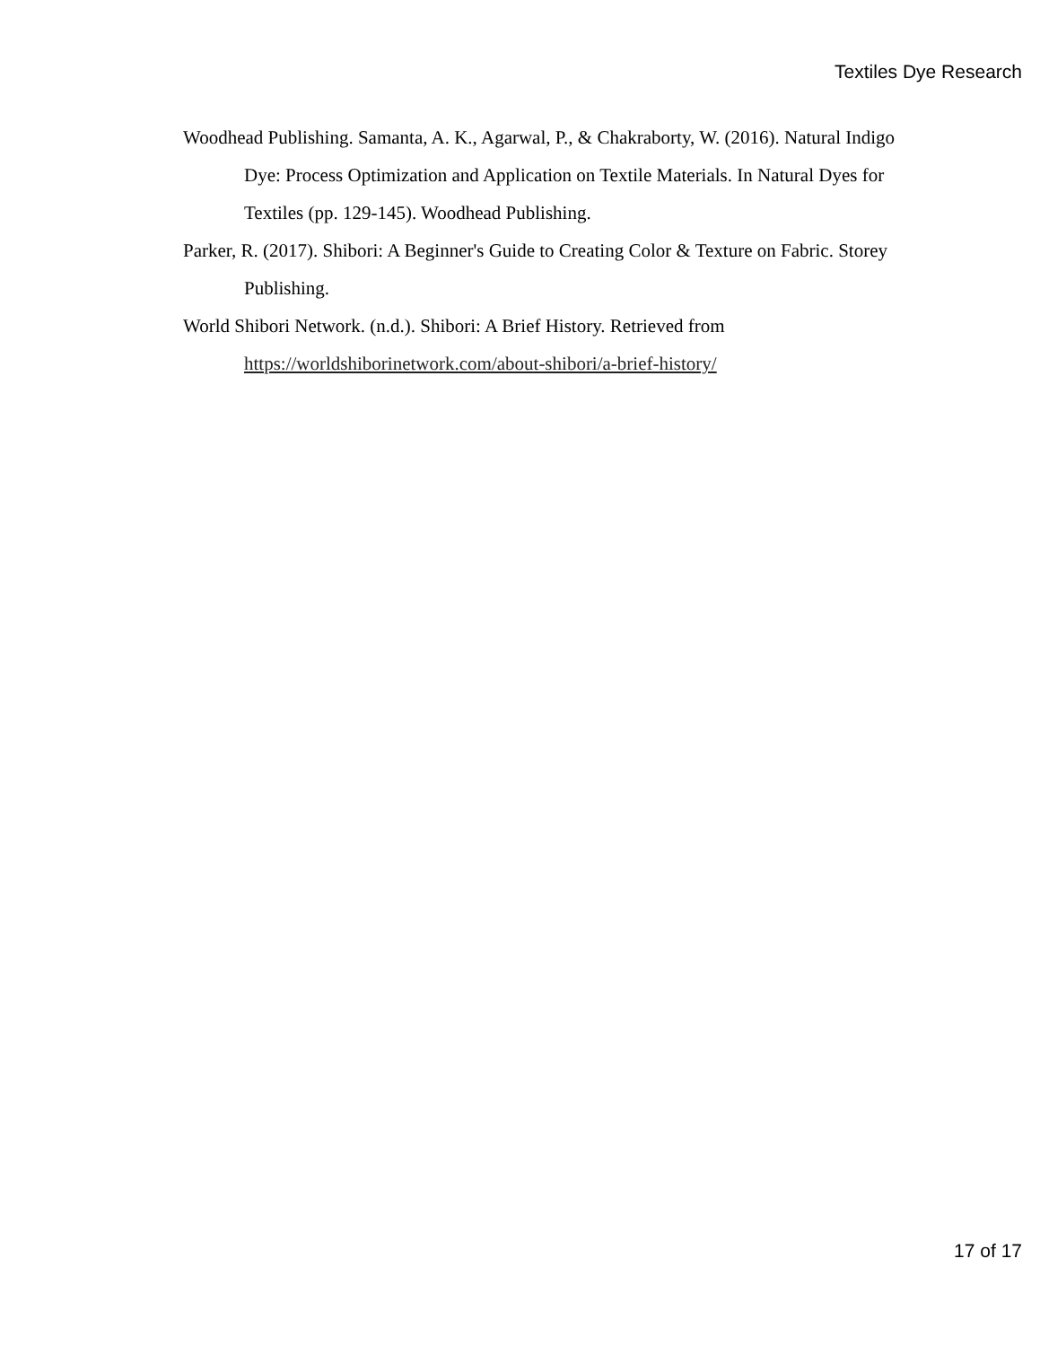Textiles Dye Research
Woodhead Publishing. Samanta, A. K., Agarwal, P., & Chakraborty, W. (2016). Natural Indigo Dye: Process Optimization and Application on Textile Materials. In Natural Dyes for Textiles (pp. 129-145). Woodhead Publishing.
Parker, R. (2017). Shibori: A Beginner's Guide to Creating Color & Texture on Fabric. Storey Publishing.
World Shibori Network. (n.d.). Shibori: A Brief History. Retrieved from https://worldshiborinetwork.com/about-shibori/a-brief-history/
17 of 17